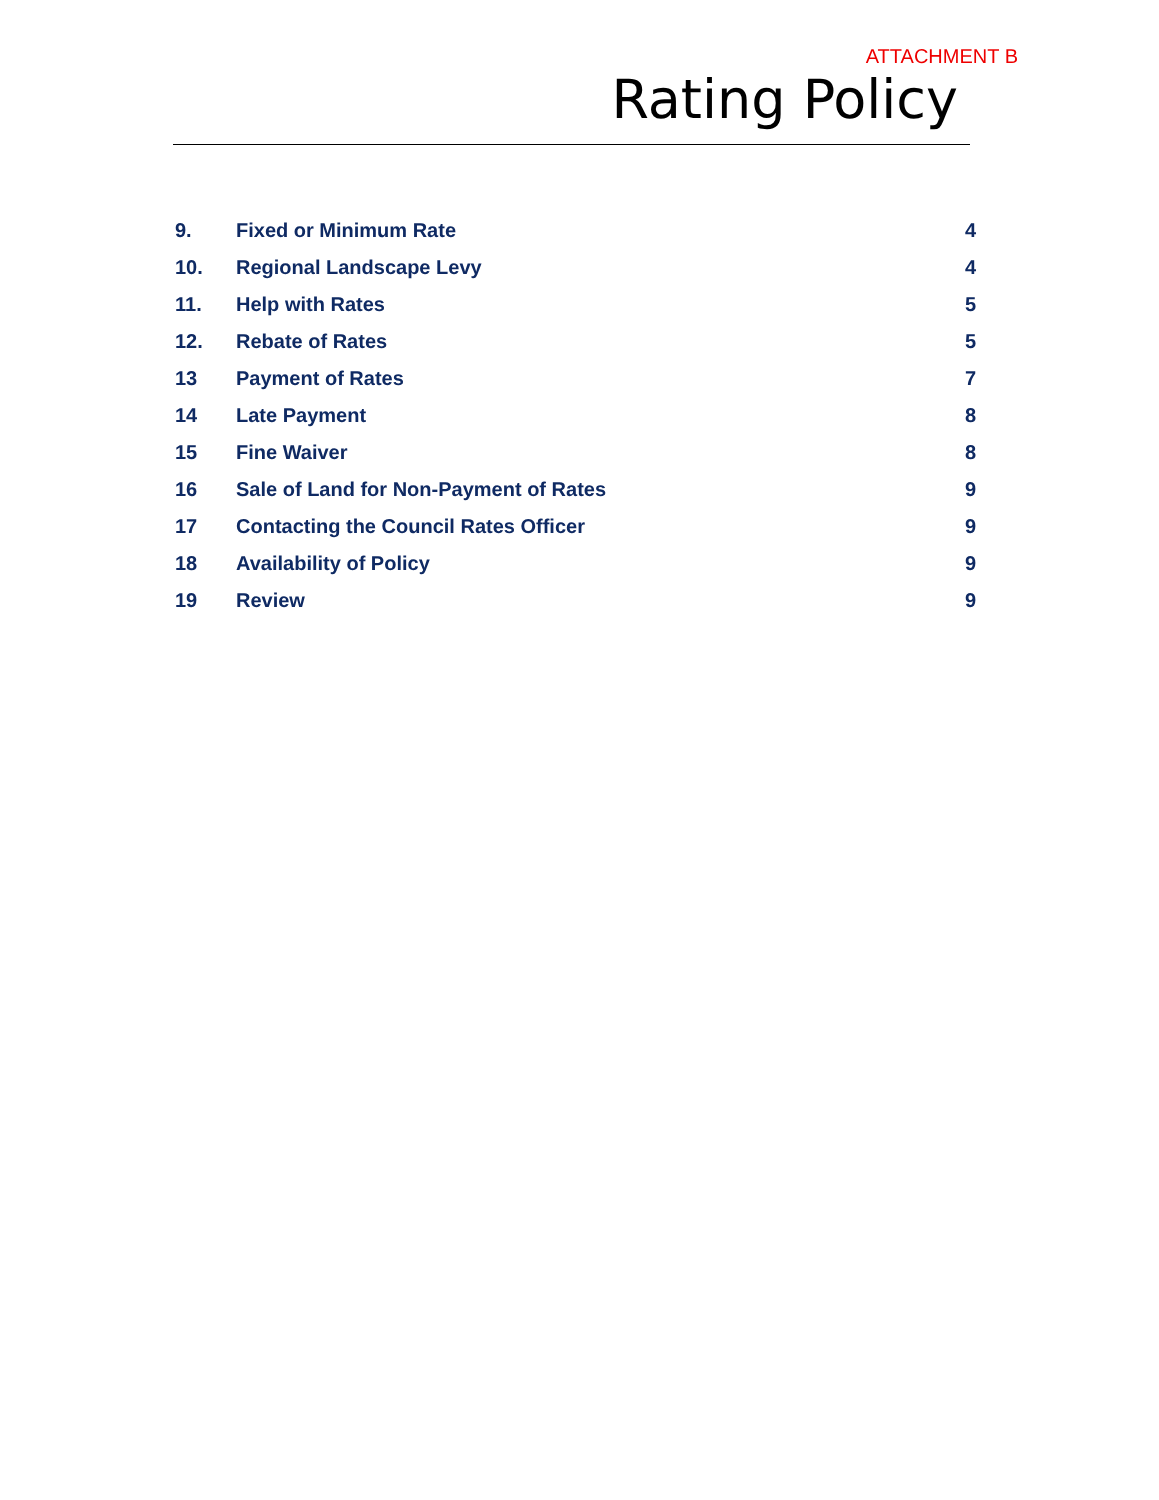ATTACHMENT B
Rating Policy
| 9. | Fixed or Minimum Rate | 4 |
| 10. | Regional Landscape Levy | 4 |
| 11. | Help with Rates | 5 |
| 12. | Rebate of Rates | 5 |
| 13 | Payment of Rates | 7 |
| 14 | Late Payment | 8 |
| 15 | Fine Waiver | 8 |
| 16 | Sale of Land for Non-Payment of Rates | 9 |
| 17 | Contacting the Council Rates Officer | 9 |
| 18 | Availability of Policy | 9 |
| 19 | Review | 9 |